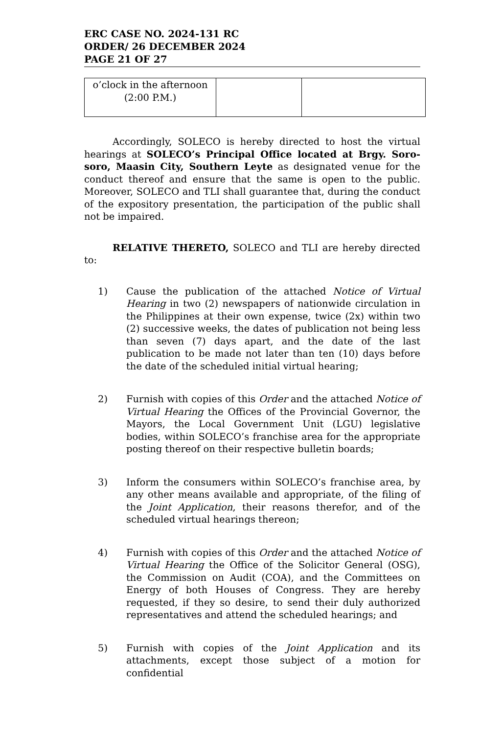ERC CASE NO. 2024-131 RC
ORDER/ 26 DECEMBER 2024
PAGE 21 OF 27
| o’clock in the afternoon (2:00 P.M.) | | |
Accordingly, SOLECO is hereby directed to host the virtual hearings at SOLECO’s Principal Office located at Brgy. Soro-soro, Maasin City, Southern Leyte as designated venue for the conduct thereof and ensure that the same is open to the public. Moreover, SOLECO and TLI shall guarantee that, during the conduct of the expository presentation, the participation of the public shall not be impaired.
RELATIVE THERETO, SOLECO and TLI are hereby directed to:
1) Cause the publication of the attached Notice of Virtual Hearing in two (2) newspapers of nationwide circulation in the Philippines at their own expense, twice (2x) within two (2) successive weeks, the dates of publication not being less than seven (7) days apart, and the date of the last publication to be made not later than ten (10) days before the date of the scheduled initial virtual hearing;
2) Furnish with copies of this Order and the attached Notice of Virtual Hearing the Offices of the Provincial Governor, the Mayors, the Local Government Unit (LGU) legislative bodies, within SOLECO’s franchise area for the appropriate posting thereof on their respective bulletin boards;
3) Inform the consumers within SOLECO’s franchise area, by any other means available and appropriate, of the filing of the Joint Application, their reasons therefor, and of the scheduled virtual hearings thereon;
4) Furnish with copies of this Order and the attached Notice of Virtual Hearing the Office of the Solicitor General (OSG), the Commission on Audit (COA), and the Committees on Energy of both Houses of Congress. They are hereby requested, if they so desire, to send their duly authorized representatives and attend the scheduled hearings; and
5) Furnish with copies of the Joint Application and its attachments, except those subject of a motion for confidential